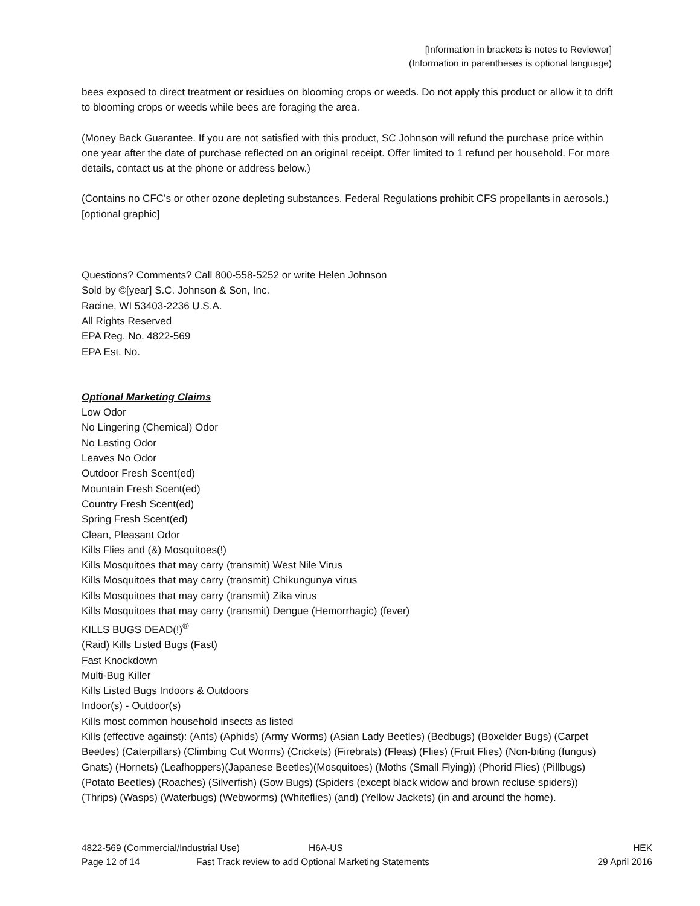[Information in brackets is notes to Reviewer]
(Information in parentheses is optional language)
bees exposed to direct treatment or residues on blooming crops or weeds. Do not apply this product or allow it to drift to blooming crops or weeds while bees are foraging the area.
(Money Back Guarantee. If you are not satisfied with this product, SC Johnson will refund the purchase price within one year after the date of purchase reflected on an original receipt. Offer limited to 1 refund per household. For more details, contact us at the phone or address below.)
(Contains no CFC’s or other ozone depleting substances. Federal Regulations prohibit CFS propellants in aerosols.) [optional graphic]
Questions? Comments? Call 800-558-5252 or write Helen Johnson
Sold by ©[year] S.C. Johnson & Son, Inc.
Racine, WI 53403-2236 U.S.A.
All Rights Reserved
EPA Reg. No. 4822-569
EPA Est. No.
Optional Marketing Claims
Low Odor
No Lingering (Chemical) Odor
No Lasting Odor
Leaves No Odor
Outdoor Fresh Scent(ed)
Mountain Fresh Scent(ed)
Country Fresh Scent(ed)
Spring Fresh Scent(ed)
Clean, Pleasant Odor
Kills Flies and (&) Mosquitoes(!)
Kills Mosquitoes that may carry (transmit) West Nile Virus
Kills Mosquitoes that may carry (transmit) Chikungunya virus
Kills Mosquitoes that may carry (transmit) Zika virus
Kills Mosquitoes that may carry (transmit) Dengue (Hemorrhagic) (fever)
KILLS BUGS DEAD(!)<sup>®</sup>
(Raid) Kills Listed Bugs (Fast)
Fast Knockdown
Multi-Bug Killer
Kills Listed Bugs Indoors & Outdoors
Indoor(s) - Outdoor(s)
Kills most common household insects as listed
Kills (effective against): (Ants) (Aphids) (Army Worms) (Asian Lady Beetles) (Bedbugs) (Boxelder Bugs) (Carpet Beetles) (Caterpillars) (Climbing Cut Worms) (Crickets) (Firebrats) (Fleas) (Flies) (Fruit Flies) (Non-biting (fungus) Gnats) (Hornets) (Leafhoppers)(Japanese Beetles)(Mosquitoes) (Moths (Small Flying)) (Phorid Flies) (Pillbugs) (Potato Beetles) (Roaches) (Silverfish) (Sow Bugs) (Spiders (except black widow and brown recluse spiders)) (Thrips) (Wasps) (Waterbugs) (Webworms) (Whiteflies) (and) (Yellow Jackets) (in and around the home).
4822-569 (Commercial/Industrial Use) H6A-US HEK
Page 12 of 14 Fast Track review to add Optional Marketing Statements 29 April 2016